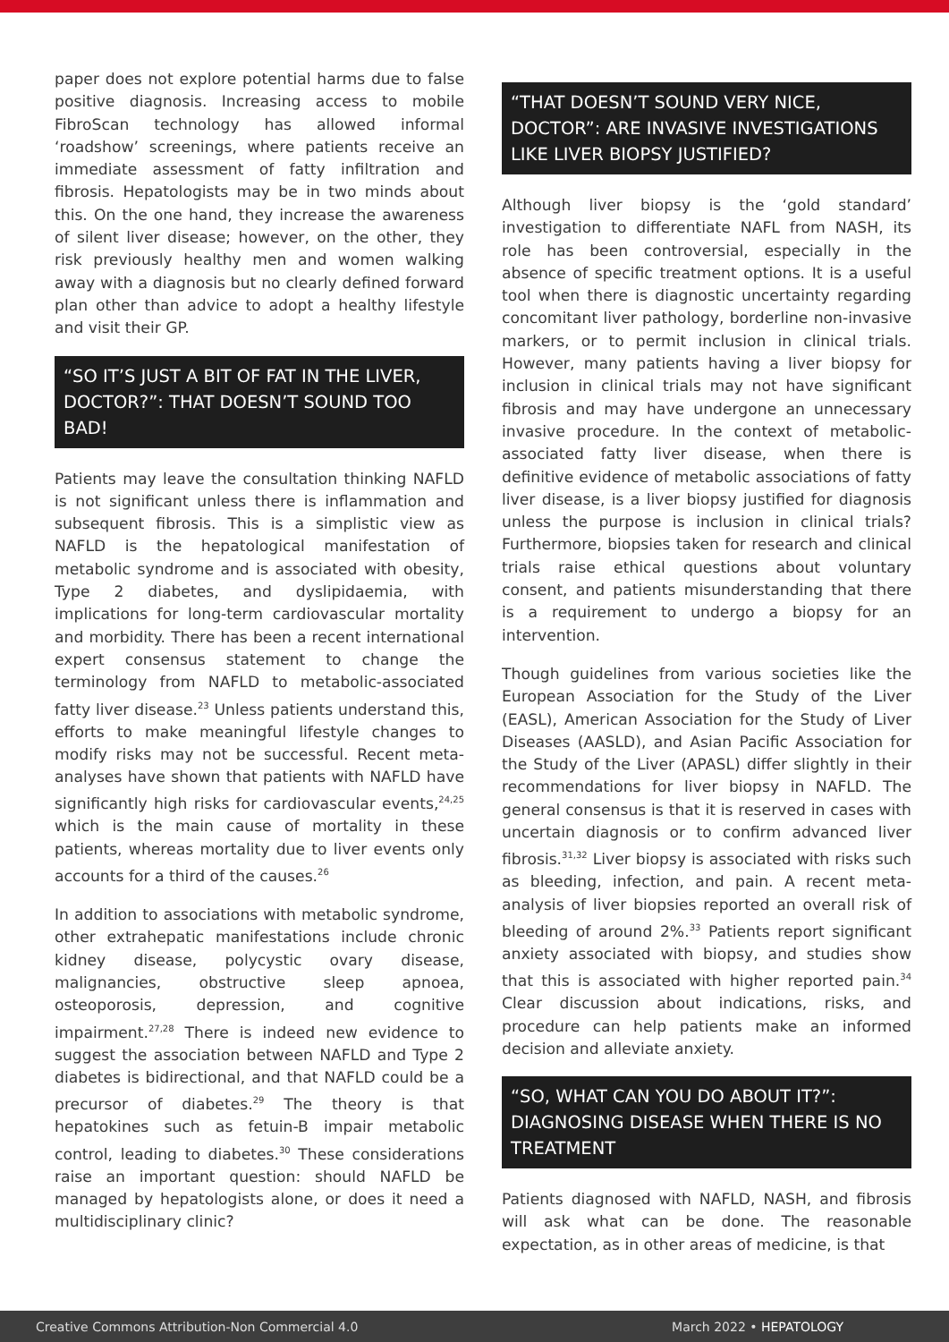paper does not explore potential harms due to false positive diagnosis. Increasing access to mobile FibroScan technology has allowed informal ‘roadshow’ screenings, where patients receive an immediate assessment of fatty infiltration and fibrosis. Hepatologists may be in two minds about this. On the one hand, they increase the awareness of silent liver disease; however, on the other, they risk previously healthy men and women walking away with a diagnosis but no clearly defined forward plan other than advice to adopt a healthy lifestyle and visit their GP.
“SO IT’S JUST A BIT OF FAT IN THE LIVER, DOCTOR?”: THAT DOESN’T SOUND TOO BAD!
Patients may leave the consultation thinking NAFLD is not significant unless there is inflammation and subsequent fibrosis. This is a simplistic view as NAFLD is the hepatological manifestation of metabolic syndrome and is associated with obesity, Type 2 diabetes, and dyslipidaemia, with implications for long-term cardiovascular mortality and morbidity. There has been a recent international expert consensus statement to change the terminology from NAFLD to metabolic-associated fatty liver disease.<sup>23</sup> Unless patients understand this, efforts to make meaningful lifestyle changes to modify risks may not be successful. Recent meta-analyses have shown that patients with NAFLD have significantly high risks for cardiovascular events,<sup>24,25</sup> which is the main cause of mortality in these patients, whereas mortality due to liver events only accounts for a third of the causes.<sup>26</sup>
In addition to associations with metabolic syndrome, other extrahepatic manifestations include chronic kidney disease, polycystic ovary disease, malignancies, obstructive sleep apnoea, osteoporosis, depression, and cognitive impairment.<sup>27,28</sup> There is indeed new evidence to suggest the association between NAFLD and Type 2 diabetes is bidirectional, and that NAFLD could be a precursor of diabetes.<sup>29</sup> The theory is that hepatokines such as fetuin-B impair metabolic control, leading to diabetes.<sup>30</sup> These considerations raise an important question: should NAFLD be managed by hepatologists alone, or does it need a multidisciplinary clinic?
“THAT DOESN’T SOUND VERY NICE, DOCTOR”: ARE INVASIVE INVESTIGATIONS LIKE LIVER BIOPSY JUSTIFIED?
Although liver biopsy is the ‘gold standard’ investigation to differentiate NAFL from NASH, its role has been controversial, especially in the absence of specific treatment options. It is a useful tool when there is diagnostic uncertainty regarding concomitant liver pathology, borderline non-invasive markers, or to permit inclusion in clinical trials. However, many patients having a liver biopsy for inclusion in clinical trials may not have significant fibrosis and may have undergone an unnecessary invasive procedure. In the context of metabolic-associated fatty liver disease, when there is definitive evidence of metabolic associations of fatty liver disease, is a liver biopsy justified for diagnosis unless the purpose is inclusion in clinical trials? Furthermore, biopsies taken for research and clinical trials raise ethical questions about voluntary consent, and patients misunderstanding that there is a requirement to undergo a biopsy for an intervention.
Though guidelines from various societies like the European Association for the Study of the Liver (EASL), American Association for the Study of Liver Diseases (AASLD), and Asian Pacific Association for the Study of the Liver (APASL) differ slightly in their recommendations for liver biopsy in NAFLD. The general consensus is that it is reserved in cases with uncertain diagnosis or to confirm advanced liver fibrosis.<sup>31,32</sup> Liver biopsy is associated with risks such as bleeding, infection, and pain. A recent meta-analysis of liver biopsies reported an overall risk of bleeding of around 2%.<sup>33</sup> Patients report significant anxiety associated with biopsy, and studies show that this is associated with higher reported pain.<sup>34</sup> Clear discussion about indications, risks, and procedure can help patients make an informed decision and alleviate anxiety.
“SO, WHAT CAN YOU DO ABOUT IT?”: DIAGNOSING DISEASE WHEN THERE IS NO TREATMENT
Patients diagnosed with NAFLD, NASH, and fibrosis will ask what can be done. The reasonable expectation, as in other areas of medicine, is that
Creative Commons Attribution-Non Commercial 4.0 March 2022 • HEPATOLOGY